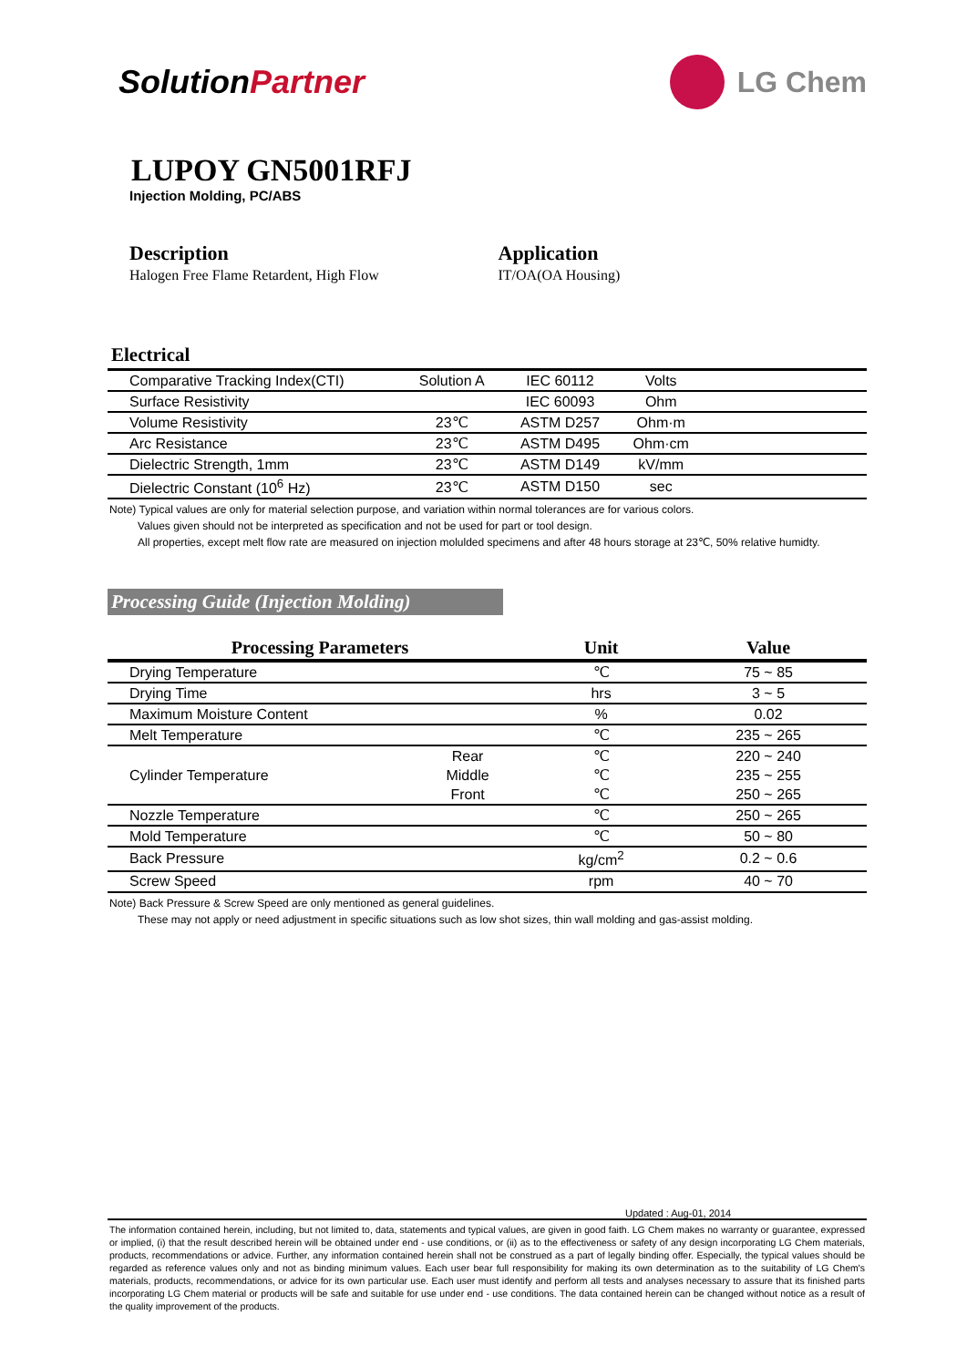SolutionPartner LG Chem
LUPOY GN5001RFJ
Injection Molding, PC/ABS
Description
Halogen Free Flame Retardent, High Flow
Application
IT/OA(OA Housing)
Electrical
| Comparative Tracking Index(CTI) | Solution A | IEC 60112 | Volts | |
| Surface Resistivity | | IEC 60093 | Ohm | |
| Volume Resistivity | 23℃ | ASTM D257 | Ohm·m | |
| Arc Resistance | 23℃ | ASTM D495 | Ohm·cm | |
| Dielectric Strength, 1mm | 23℃ | ASTM D149 | kV/mm | |
| Dielectric Constant (10<sup>6</sup> Hz) | 23℃ | ASTM D150 | sec | |
Note) Typical values are only for material selection purpose, and variation within normal tolerances are for various colors.
Values given should not be interpreted as specification and not be used for part or tool design.
All properties, except melt flow rate are measured on injection molulded specimens and after 48 hours storage at 23℃, 50% relative humidty.
Processing Guide (Injection Molding)
| Processing Parameters | | Unit | Value |
| --- | --- | --- | --- |
| Drying Temperature | | ℃ | 75 ~ 85 |
| Drying Time | | hrs | 3 ~ 5 |
| Maximum Moisture Content | | % | 0.02 |
| Melt Temperature | | ℃ | 235 ~ 265 |
| Cylinder Temperature | Rear | ℃ | 220 ~ 240 |
| | Middle | ℃ | 235 ~ 255 |
| | Front | ℃ | 250 ~ 265 |
| Nozzle Temperature | | ℃ | 250 ~ 265 |
| Mold Temperature | | ℃ | 50 ~ 80 |
| Back Pressure | | kg/cm<sup>2</sup> | 0.2 ~ 0.6 |
| Screw Speed | | rpm | 40 ~ 70 |
Note) Back Pressure & Screw Speed are only mentioned as general guidelines.
These may not apply or need adjustment in specific situations such as low shot sizes, thin wall molding and gas-assist molding.
Updated : Aug-01, 2014
The information contained herein, including, but not limited to, data, statements and typical values, are given in good faith. LG Chem makes no warranty or guarantee, expressed or implied, (i) that the result described herein will be obtained under end - use conditions, or (ii) as to the effectiveness or safety of any design incorporating LG Chem materials, products, recommendations or advice. Further, any information contained herein shall not be construed as a part of legally binding offer. Especially, the typical values should be regarded as reference values only and not as binding minimum values. Each user bear full responsibility for making its own determination as to the suitability of LG Chem's materials, products, recommendations, or advice for its own particular use. Each user must identify and perform all tests and analyses necessary to assure that its finished parts incorporating LG Chem material or products will be safe and suitable for use under end - use conditions. The data contained herein can be changed without notice as a result of the quality improvement of the products.